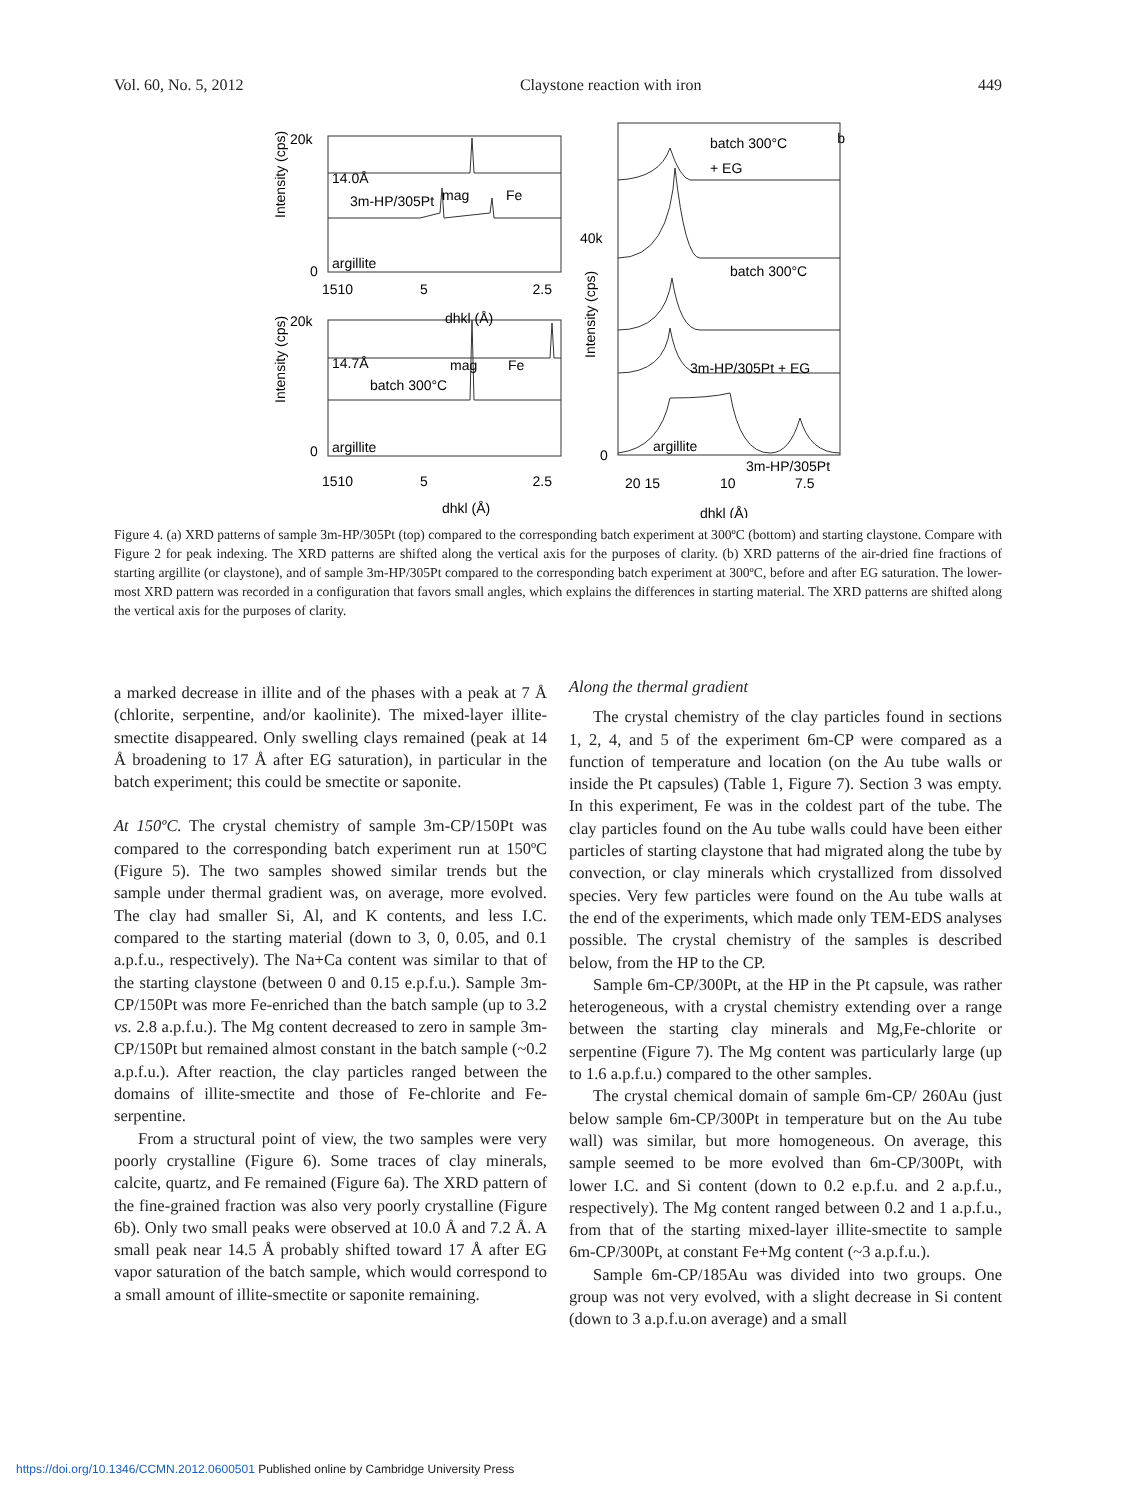Vol. 60, No. 5, 2012 Claystone reaction with iron 449
14.0Å
3m-HP/305Pt
mag
Fe
argillite
20k
0
1510
5
2.5
dhkl (Å)
14.7Å
batch 300°C
mag
Fe
argillite
20k
0
1510
5
2.5
dhkl (Å)
batch 300°C
+ EG
b
batch 300°C
3m-HP/305Pt + EG
3m-HP/305Pt
argillite
40k
0
20 15
10
7.5
dhkl (Å)
Intensity (cps)
Intensity (cps)
Intensity (cps)
Figure 4. (a) XRD patterns of sample 3m-HP/305Pt (top) compared to the corresponding batch experiment at 300ºC (bottom) and starting claystone. Compare with Figure 2 for peak indexing. The XRD patterns are shifted along the vertical axis for the purposes of clarity. (b) XRD patterns of the air-dried fine fractions of starting argillite (or claystone), and of sample 3m-HP/305Pt compared to the corresponding batch experiment at 300ºC, before and after EG saturation. The lower-most XRD pattern was recorded in a configuration that favors small angles, which explains the differences in starting material. The XRD patterns are shifted along the vertical axis for the purposes of clarity.
a marked decrease in illite and of the phases with a peak at 7 Å (chlorite, serpentine, and/or kaolinite). The mixed-layer illite-smectite disappeared. Only swelling clays remained (peak at 14 Å broadening to 17 Å after EG saturation), in particular in the batch experiment; this could be smectite or saponite.
At 150ºC. The crystal chemistry of sample 3m-CP/150Pt was compared to the corresponding batch experiment run at 150ºC (Figure 5). The two samples showed similar trends but the sample under thermal gradient was, on average, more evolved. The clay had smaller Si, Al, and K contents, and less I.C. compared to the starting material (down to 3, 0, 0.05, and 0.1 a.p.f.u., respectively). The Na+Ca content was similar to that of the starting claystone (between 0 and 0.15 e.p.f.u.). Sample 3m-CP/150Pt was more Fe-enriched than the batch sample (up to 3.2 vs. 2.8 a.p.f.u.). The Mg content decreased to zero in sample 3m-CP/150Pt but remained almost constant in the batch sample (~0.2 a.p.f.u.). After reaction, the clay particles ranged between the domains of illite-smectite and those of Fe-chlorite and Fe-serpentine.
From a structural point of view, the two samples were very poorly crystalline (Figure 6). Some traces of clay minerals, calcite, quartz, and Fe remained (Figure 6a). The XRD pattern of the fine-grained fraction was also very poorly crystalline (Figure 6b). Only two small peaks were observed at 10.0 Å and 7.2 Å. A small peak near 14.5 Å probably shifted toward 17 Å after EG vapor saturation of the batch sample, which would correspond to a small amount of illite-smectite or saponite remaining.
Along the thermal gradient
The crystal chemistry of the clay particles found in sections 1, 2, 4, and 5 of the experiment 6m-CP were compared as a function of temperature and location (on the Au tube walls or inside the Pt capsules) (Table 1, Figure 7). Section 3 was empty. In this experiment, Fe was in the coldest part of the tube. The clay particles found on the Au tube walls could have been either particles of starting claystone that had migrated along the tube by convection, or clay minerals which crystallized from dissolved species. Very few particles were found on the Au tube walls at the end of the experiments, which made only TEM-EDS analyses possible. The crystal chemistry of the samples is described below, from the HP to the CP.
Sample 6m-CP/300Pt, at the HP in the Pt capsule, was rather heterogeneous, with a crystal chemistry extending over a range between the starting clay minerals and Mg,Fe-chlorite or serpentine (Figure 7). The Mg content was particularly large (up to 1.6 a.p.f.u.) compared to the other samples.
The crystal chemical domain of sample 6m-CP/ 260Au (just below sample 6m-CP/300Pt in temperature but on the Au tube wall) was similar, but more homogeneous. On average, this sample seemed to be more evolved than 6m-CP/300Pt, with lower I.C. and Si content (down to 0.2 e.p.f.u. and 2 a.p.f.u., respectively). The Mg content ranged between 0.2 and 1 a.p.f.u., from that of the starting mixed-layer illite-smectite to sample 6m-CP/300Pt, at constant Fe+Mg content (~3 a.p.f.u.).
Sample 6m-CP/185Au was divided into two groups. One group was not very evolved, with a slight decrease in Si content (down to 3 a.p.f.u.on average) and a small
https://doi.org/10.1346/CCMN.2012.0600501 Published online by Cambridge University Press